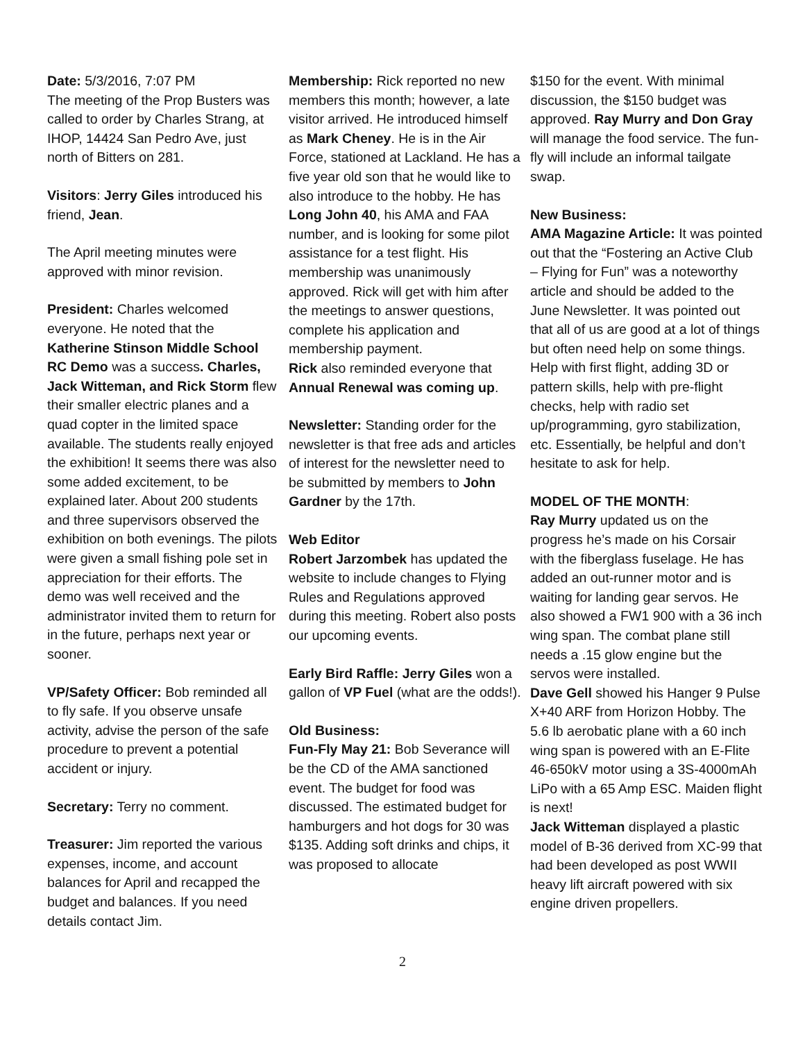Date: 5/3/2016, 7:07 PM
The meeting of the Prop Busters was called to order by Charles Strang, at IHOP, 14424 San Pedro Ave, just north of Bitters on 281.
Visitors: Jerry Giles introduced his friend, Jean.
The April meeting minutes were approved with minor revision.
President: Charles welcomed everyone. He noted that the Katherine Stinson Middle School RC Demo was a success. Charles, Jack Witteman, and Rick Storm flew their smaller electric planes and a quad copter in the limited space available. The students really enjoyed the exhibition! It seems there was also some added excitement, to be explained later. About 200 students and three supervisors observed the exhibition on both evenings. The pilots were given a small fishing pole set in appreciation for their efforts. The demo was well received and the administrator invited them to return for in the future, perhaps next year or sooner.
VP/Safety Officer: Bob reminded all to fly safe. If you observe unsafe activity, advise the person of the safe procedure to prevent a potential accident or injury.
Secretary: Terry no comment.
Treasurer: Jim reported the various expenses, income, and account balances for April and recapped the budget and balances. If you need details contact Jim.
Membership: Rick reported no new members this month; however, a late visitor arrived. He introduced himself as Mark Cheney. He is in the Air Force, stationed at Lackland. He has a five year old son that he would like to also introduce to the hobby. He has Long John 40, his AMA and FAA number, and is looking for some pilot assistance for a test flight. His membership was unanimously approved. Rick will get with him after the meetings to answer questions, complete his application and membership payment.
Rick also reminded everyone that Annual Renewal was coming up.
Newsletter: Standing order for the newsletter is that free ads and articles of interest for the newsletter need to be submitted by members to John Gardner by the 17th.
Web Editor
Robert Jarzombek has updated the website to include changes to Flying Rules and Regulations approved during this meeting. Robert also posts our upcoming events.
Early Bird Raffle: Jerry Giles won a gallon of VP Fuel (what are the odds!).
Old Business:
Fun-Fly May 21: Bob Severance will be the CD of the AMA sanctioned event. The budget for food was discussed. The estimated budget for hamburgers and hot dogs for 30 was $135. Adding soft drinks and chips, it was proposed to allocate
$150 for the event. With minimal discussion, the $150 budget was approved. Ray Murry and Don Gray will manage the food service. The fun-fly will include an informal tailgate swap.
New Business:
AMA Magazine Article: It was pointed out that the “Fostering an Active Club – Flying for Fun” was a noteworthy article and should be added to the June Newsletter. It was pointed out that all of us are good at a lot of things but often need help on some things. Help with first flight, adding 3D or pattern skills, help with pre-flight checks, help with radio set up/programming, gyro stabilization, etc. Essentially, be helpful and don’t hesitate to ask for help.
MODEL OF THE MONTH:
Ray Murry updated us on the progress he’s made on his Corsair with the fiberglass fuselage. He has added an out-runner motor and is waiting for landing gear servos. He also showed a FW1 900 with a 36 inch wing span. The combat plane still needs a .15 glow engine but the servos were installed.
Dave Gell showed his Hanger 9 Pulse X+40 ARF from Horizon Hobby. The 5.6 lb aerobatic plane with a 60 inch wing span is powered with an E-Flite 46-650kV motor using a 3S-4000mAh LiPo with a 65 Amp ESC. Maiden flight is next!
Jack Witteman displayed a plastic model of B-36 derived from XC-99 that had been developed as post WWII heavy lift aircraft powered with six engine driven propellers.
2